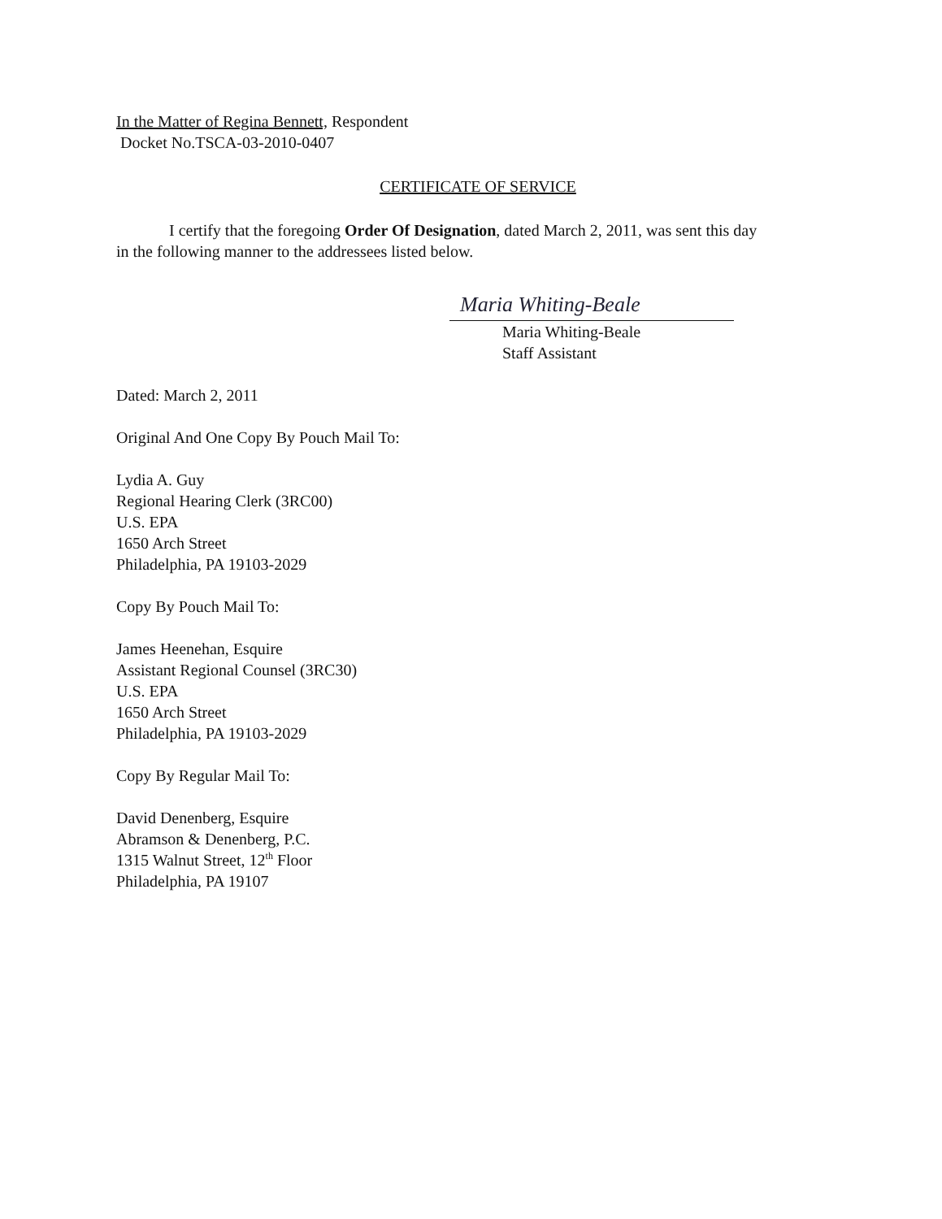In the Matter of Regina Bennett, Respondent
Docket No.TSCA-03-2010-0407
CERTIFICATE OF SERVICE
I certify that the foregoing Order Of Designation, dated March 2, 2011, was sent this day in the following manner to the addressees listed below.
Maria Whiting-Beale
Maria Whiting-Beale
Staff Assistant
Dated: March 2, 2011
Original And One Copy By Pouch Mail To:
Lydia A. Guy
Regional Hearing Clerk (3RC00)
U.S. EPA
1650 Arch Street
Philadelphia, PA 19103-2029
Copy By Pouch Mail To:
James Heenehan, Esquire
Assistant Regional Counsel (3RC30)
U.S. EPA
1650 Arch Street
Philadelphia, PA 19103-2029
Copy By Regular Mail To:
David Denenberg, Esquire
Abramson & Denenberg, P.C.
1315 Walnut Street, 12<sup>th</sup> Floor
Philadelphia, PA 19107